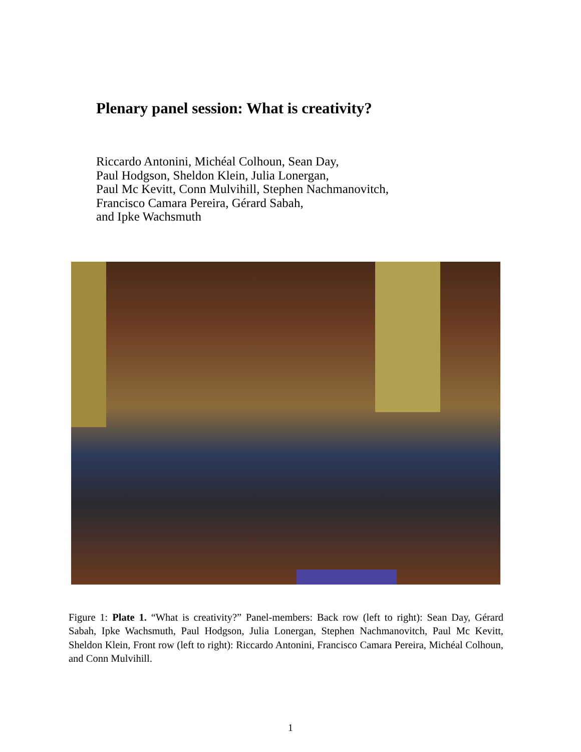Plenary panel session: What is creativity?
Riccardo Antonini, Michéal Colhoun, Sean Day,
Paul Hodgson, Sheldon Klein, Julia Lonergan,
Paul Mc Kevitt, Conn Mulvihill, Stephen Nachmanovitch,
Francisco Camara Pereira, Gérard Sabah,
and Ipke Wachsmuth
Figure 1: Plate 1. “What is creativity?” Panel-members: Back row (left to right): Sean Day, Gérard Sabah, Ipke Wachsmuth, Paul Hodgson, Julia Lonergan, Stephen Nachmanovitch, Paul Mc Kevitt, Sheldon Klein, Front row (left to right): Riccardo Antonini, Francisco Camara Pereira, Michéal Colhoun, and Conn Mulvihill.
1